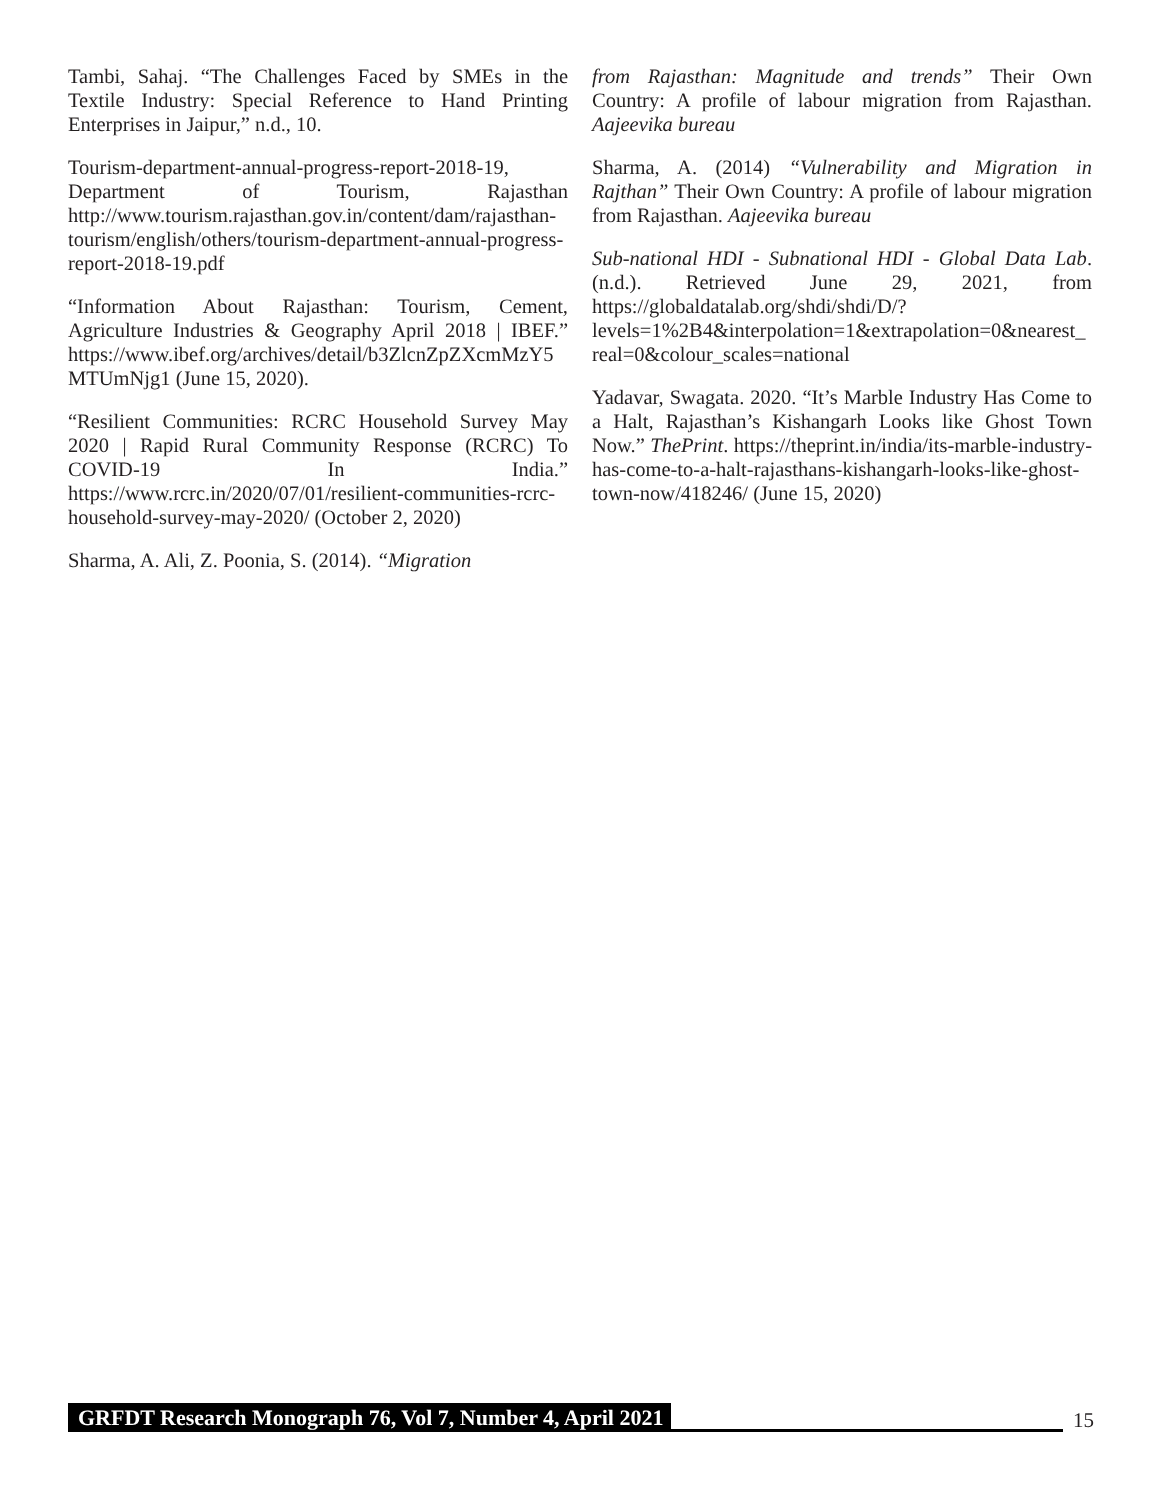Tambi, Sahaj. “The Challenges Faced by SMEs in the Textile Industry: Special Reference to Hand Printing Enterprises in Jaipur,” n.d., 10.
Tourism-department-annual-progress-report-2018-19, Department of Tourism, Rajasthan http://www.tourism.rajasthan.gov.in/content/dam/rajasthan-tourism/english/others/tourism-department-annual-progress-report-2018-19.pdf
“Information About Rajasthan: Tourism, Cement, Agriculture Industries & Geography April 2018 | IBEF.” https://www.ibef.org/archives/detail/b3ZlcnZpZXcmMzY5MTUmNjg1 (June 15, 2020).
“Resilient Communities: RCRC Household Survey May 2020 | Rapid Rural Community Response (RCRC) To COVID-19 In India.” https://www.rcrc.in/2020/07/01/resilient-communities-rcrc-household-survey-may-2020/ (October 2, 2020)
Sharma, A. Ali, Z. Poonia, S. (2014). “Migration
from Rajasthan: Magnitude and trends” Their Own Country: A profile of labour migration from Rajasthan. Aajeevika bureau
Sharma, A. (2014) “Vulnerability and Migration in Rajthan” Their Own Country: A profile of labour migration from Rajasthan. Aajeevika bureau
Sub-national HDI - Subnational HDI - Global Data Lab. (n.d.). Retrieved June 29, 2021, from https://globaldatalab.org/shdi/shdi/D/?levels=1%2B4&interpolation=1&extrapolation=0&nearest_real=0&colour_scales=national
Yadavar, Swagata. 2020. “It’s Marble Industry Has Come to a Halt, Rajasthan’s Kishangarh Looks like Ghost Town Now.” ThePrint. https://theprint.in/india/its-marble-industry-has-come-to-a-halt-rajasthans-kishangarh-looks-like-ghost-town-now/418246/ (June 15, 2020)
GRFDT Research Monograph 76, Vol 7, Number 4, April 2021 15